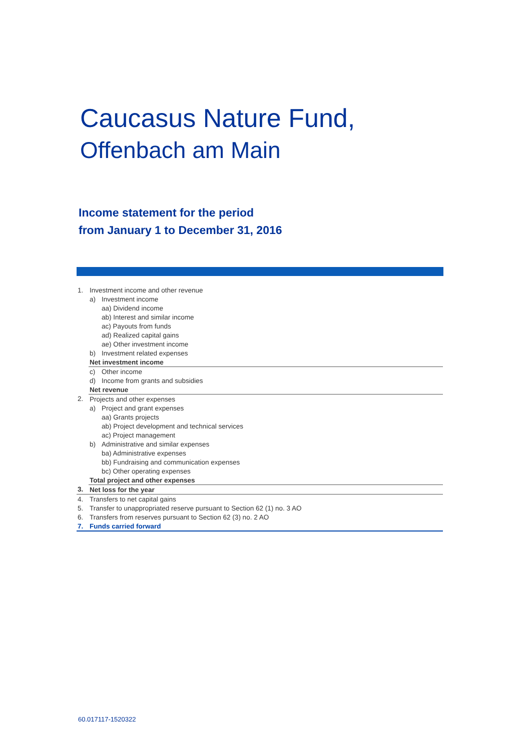Caucasus Nature Fund,
Offenbach am Main
Income statement for the period
from January 1 to December 31, 2016
| 1. | Investment income and other revenue | |
| | a) | Investment income |
| | | aa) Dividend income |
| | | ab) Interest and similar income |
| | | ac) Payouts from funds |
| | | ad) Realized capital gains |
| | | ae) Other investment income |
| | b) | Investment related expenses |
| | Net investment income | |
| | c) | Other income |
| | d) | Income from grants and subsidies |
| | Net revenue | |
| 2. | Projects and other expenses | |
| | a) | Project and grant expenses |
| | | aa) Grants projects |
| | | ab) Project development and technical services |
| | | ac) Project management |
| | b) | Administrative and similar expenses |
| | | ba) Administrative expenses |
| | | bb) Fundraising and communication expenses |
| | | bc) Other operating expenses |
| | Total project and other expenses | |
| 3. | Net loss for the year | |
| 4. | Transfers to net capital gains | |
| 5. | Transfer to unappropriated reserve pursuant to Section 62 (1) no. 3 AO | |
| 6. | Transfers from reserves pursuant to Section 62 (3) no. 2 AO | |
| 7. | Funds carried forward | |
60.017117-1520322